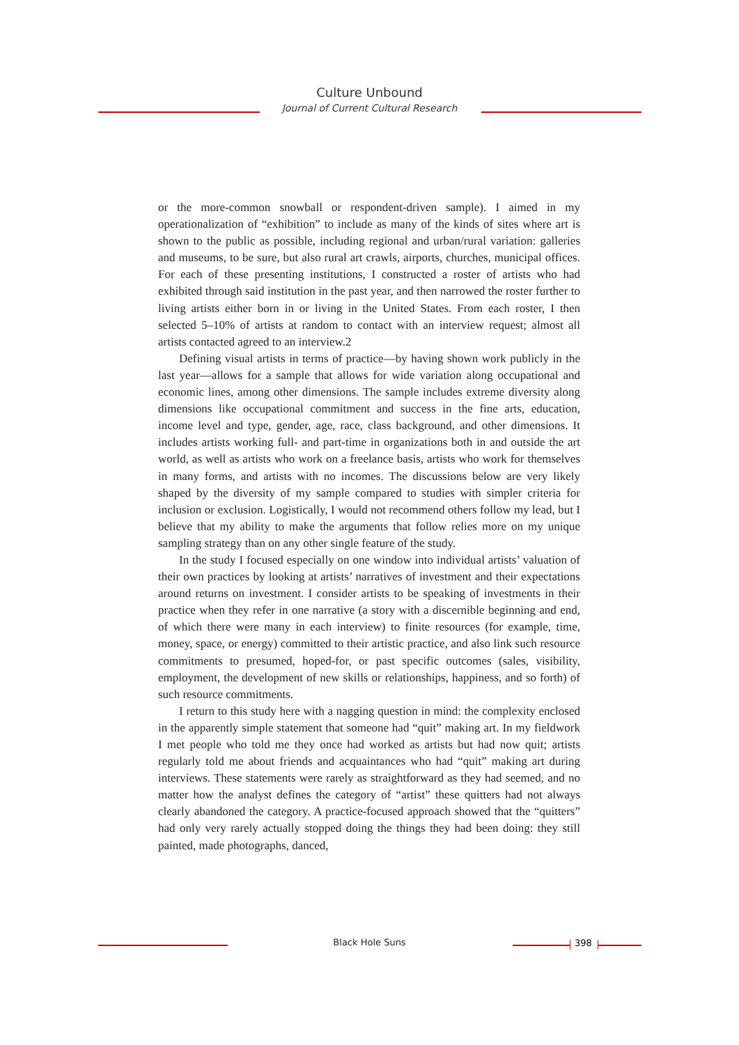Culture Unbound
Journal of Current Cultural Research
or the more-common snowball or respondent-driven sample). I aimed in my operationalization of “exhibition” to include as many of the kinds of sites where art is shown to the public as possible, including regional and urban/rural variation: galleries and museums, to be sure, but also rural art crawls, airports, churches, municipal offices. For each of these presenting institutions, I constructed a roster of artists who had exhibited through said institution in the past year, and then narrowed the roster further to living artists either born in or living in the United States. From each roster, I then selected 5–10% of artists at random to contact with an interview request; almost all artists contacted agreed to an interview.2
Defining visual artists in terms of practice—by having shown work publicly in the last year—allows for a sample that allows for wide variation along occupational and economic lines, among other dimensions. The sample includes extreme diversity along dimensions like occupational commitment and success in the fine arts, education, income level and type, gender, age, race, class background, and other dimensions. It includes artists working full- and part-time in organizations both in and outside the art world, as well as artists who work on a freelance basis, artists who work for themselves in many forms, and artists with no incomes. The discussions below are very likely shaped by the diversity of my sample compared to studies with simpler criteria for inclusion or exclusion. Logistically, I would not recommend others follow my lead, but I believe that my ability to make the arguments that follow relies more on my unique sampling strategy than on any other single feature of the study.
In the study I focused especially on one window into individual artists’ valuation of their own practices by looking at artists’ narratives of investment and their expectations around returns on investment. I consider artists to be speaking of investments in their practice when they refer in one narrative (a story with a discernible beginning and end, of which there were many in each interview) to finite resources (for example, time, money, space, or energy) committed to their artistic practice, and also link such resource commitments to presumed, hoped-for, or past specific outcomes (sales, visibility, employment, the development of new skills or relationships, happiness, and so forth) of such resource commitments.
I return to this study here with a nagging question in mind: the complexity enclosed in the apparently simple statement that someone had “quit” making art. In my fieldwork I met people who told me they once had worked as artists but had now quit; artists regularly told me about friends and acquaintances who had “quit” making art during interviews. These statements were rarely as straightforward as they had seemed, and no matter how the analyst defines the category of “artist” these quitters had not always clearly abandoned the category. A practice-focused approach showed that the “quitters” had only very rarely actually stopped doing the things they had been doing: they still painted, made photographs, danced,
Black Hole Suns 398